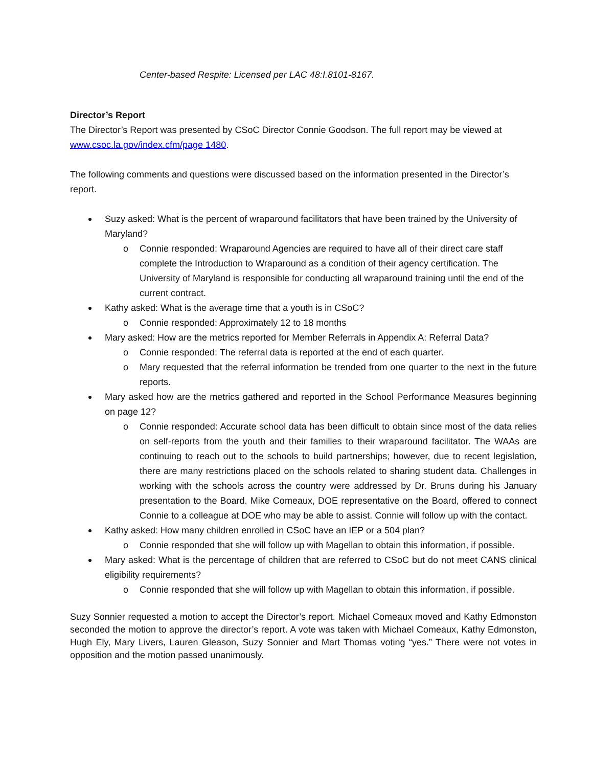Center-based Respite: Licensed per LAC 48:I.8101-8167.
Director’s Report
The Director’s Report was presented by CSoC Director Connie Goodson. The full report may be viewed at www.csoc.la.gov/index.cfm/page 1480.
The following comments and questions were discussed based on the information presented in the Director’s report.
Suzy asked: What is the percent of wraparound facilitators that have been trained by the University of Maryland?
o Connie responded: Wraparound Agencies are required to have all of their direct care staff complete the Introduction to Wraparound as a condition of their agency certification. The University of Maryland is responsible for conducting all wraparound training until the end of the current contract.
Kathy asked: What is the average time that a youth is in CSoC?
o Connie responded: Approximately 12 to 18 months
Mary asked: How are the metrics reported for Member Referrals in Appendix A: Referral Data?
o Connie responded: The referral data is reported at the end of each quarter.
o Mary requested that the referral information be trended from one quarter to the next in the future reports.
Mary asked how are the metrics gathered and reported in the School Performance Measures beginning on page 12?
o Connie responded: Accurate school data has been difficult to obtain since most of the data relies on self-reports from the youth and their families to their wraparound facilitator. The WAAs are continuing to reach out to the schools to build partnerships; however, due to recent legislation, there are many restrictions placed on the schools related to sharing student data. Challenges in working with the schools across the country were addressed by Dr. Bruns during his January presentation to the Board. Mike Comeaux, DOE representative on the Board, offered to connect Connie to a colleague at DOE who may be able to assist. Connie will follow up with the contact.
Kathy asked: How many children enrolled in CSoC have an IEP or a 504 plan?
o Connie responded that she will follow up with Magellan to obtain this information, if possible.
Mary asked: What is the percentage of children that are referred to CSoC but do not meet CANS clinical eligibility requirements?
o Connie responded that she will follow up with Magellan to obtain this information, if possible.
Suzy Sonnier requested a motion to accept the Director’s report. Michael Comeaux moved and Kathy Edmonston seconded the motion to approve the director’s report. A vote was taken with Michael Comeaux, Kathy Edmonston, Hugh Ely, Mary Livers, Lauren Gleason, Suzy Sonnier and Mart Thomas voting “yes.” There were not votes in opposition and the motion passed unanimously.